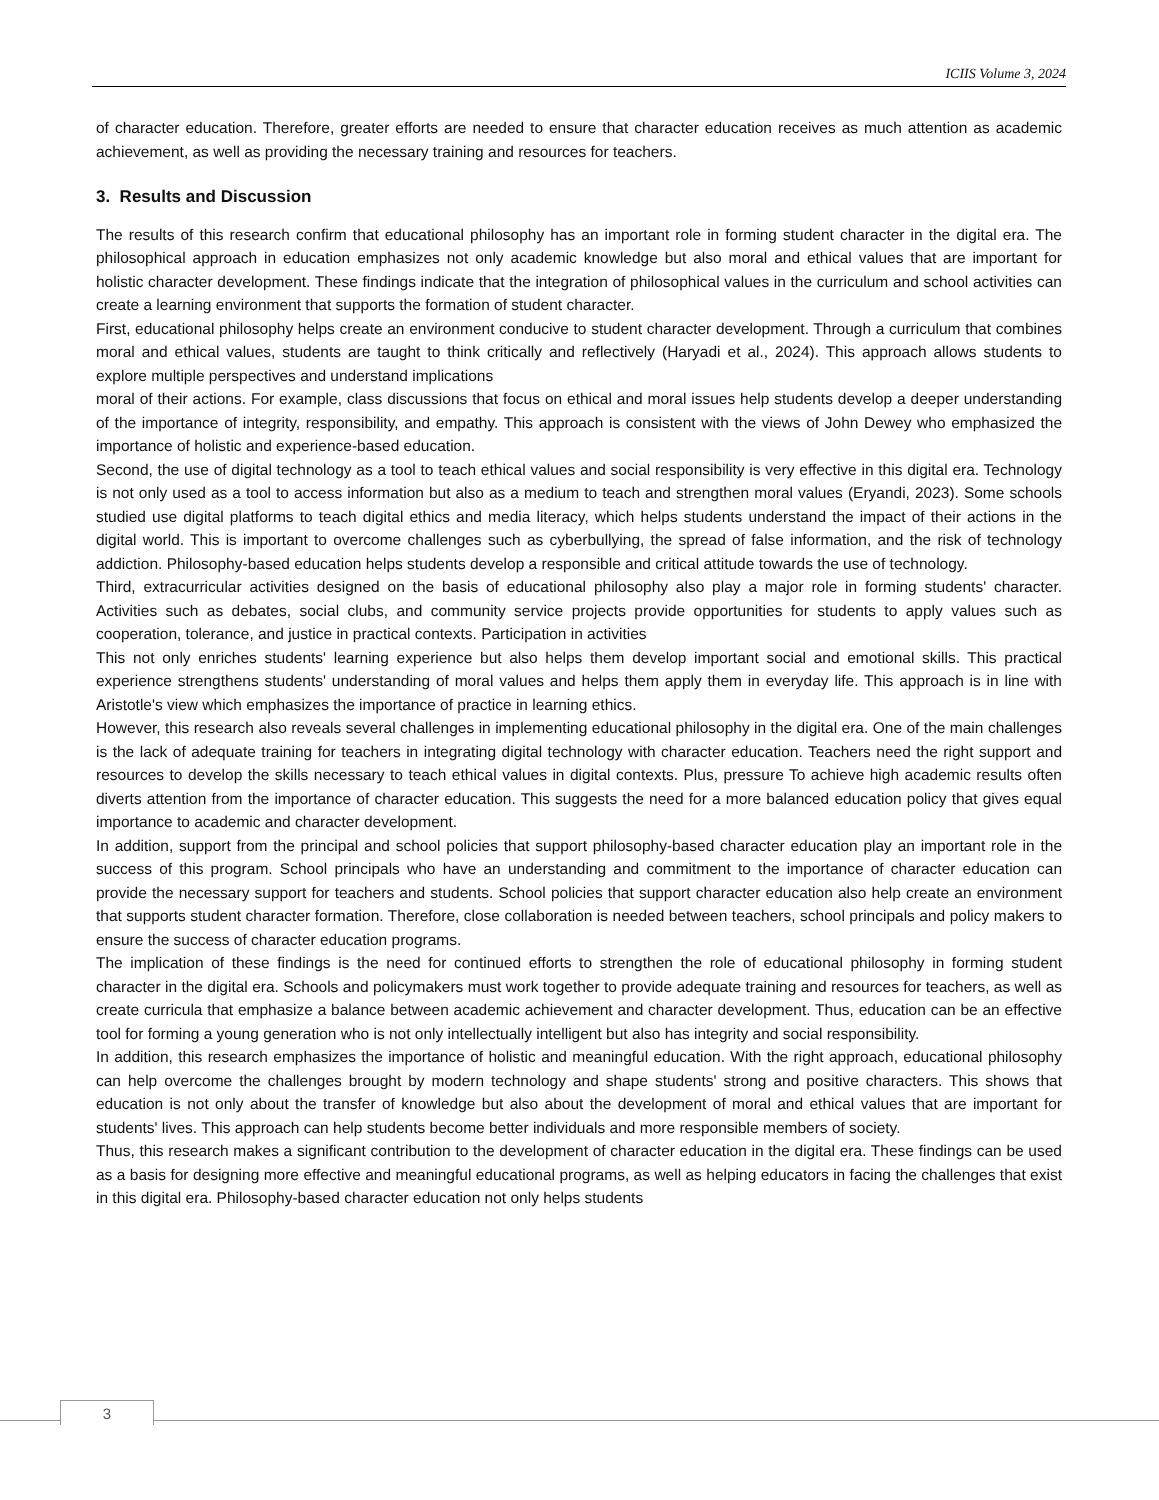ICIIS Volume 3, 2024
of character education. Therefore, greater efforts are needed to ensure that character education receives as much attention as academic achievement, as well as providing the necessary training and resources for teachers.
3. Results and Discussion
The results of this research confirm that educational philosophy has an important role in forming student character in the digital era. The philosophical approach in education emphasizes not only academic knowledge but also moral and ethical values that are important for holistic character development. These findings indicate that the integration of philosophical values in the curriculum and school activities can create a learning environment that supports the formation of student character.
First, educational philosophy helps create an environment conducive to student character development. Through a curriculum that combines moral and ethical values, students are taught to think critically and reflectively (Haryadi et al., 2024). This approach allows students to explore multiple perspectives and understand implications
moral of their actions. For example, class discussions that focus on ethical and moral issues help students develop a deeper understanding of the importance of integrity, responsibility, and empathy. This approach is consistent with the views of John Dewey who emphasized the importance of holistic and experience-based education.
Second, the use of digital technology as a tool to teach ethical values and social responsibility is very effective in this digital era. Technology is not only used as a tool to access information but also as a medium to teach and strengthen moral values (Eryandi, 2023). Some schools studied use digital platforms to teach digital ethics and media literacy, which helps students understand the impact of their actions in the digital world. This is important to overcome challenges such as cyberbullying, the spread of false information, and the risk of technology addiction. Philosophy-based education helps students develop a responsible and critical attitude towards the use of technology.
Third, extracurricular activities designed on the basis of educational philosophy also play a major role in forming students' character. Activities such as debates, social clubs, and community service projects provide opportunities for students to apply values such as cooperation, tolerance, and justice in practical contexts. Participation in activities
This not only enriches students' learning experience but also helps them develop important social and emotional skills. This practical experience strengthens students' understanding of moral values and helps them apply them in everyday life. This approach is in line with Aristotle's view which emphasizes the importance of practice in learning ethics.
However, this research also reveals several challenges in implementing educational philosophy in the digital era. One of the main challenges is the lack of adequate training for teachers in integrating digital technology with character education. Teachers need the right support and resources to develop the skills necessary to teach ethical values in digital contexts. Plus, pressure To achieve high academic results often diverts attention from the importance of character education. This suggests the need for a more balanced education policy that gives equal importance to academic and character development.
In addition, support from the principal and school policies that support philosophy-based character education play an important role in the success of this program. School principals who have an understanding and commitment to the importance of character education can provide the necessary support for teachers and students. School policies that support character education also help create an environment that supports student character formation. Therefore, close collaboration is needed between teachers, school principals and policy makers to ensure the success of character education programs.
The implication of these findings is the need for continued efforts to strengthen the role of educational philosophy in forming student character in the digital era. Schools and policymakers must work together to provide adequate training and resources for teachers, as well as create curricula that emphasize a balance between academic achievement and character development. Thus, education can be an effective tool for forming a young generation who is not only intellectually intelligent but also has integrity and social responsibility.
In addition, this research emphasizes the importance of holistic and meaningful education. With the right approach, educational philosophy can help overcome the challenges brought by modern technology and shape students' strong and positive characters. This shows that education is not only about the transfer of knowledge but also about the development of moral and ethical values that are important for students' lives. This approach can help students become better individuals and more responsible members of society.
Thus, this research makes a significant contribution to the development of character education in the digital era. These findings can be used as a basis for designing more effective and meaningful educational programs, as well as helping educators in facing the challenges that exist in this digital era. Philosophy-based character education not only helps students
3